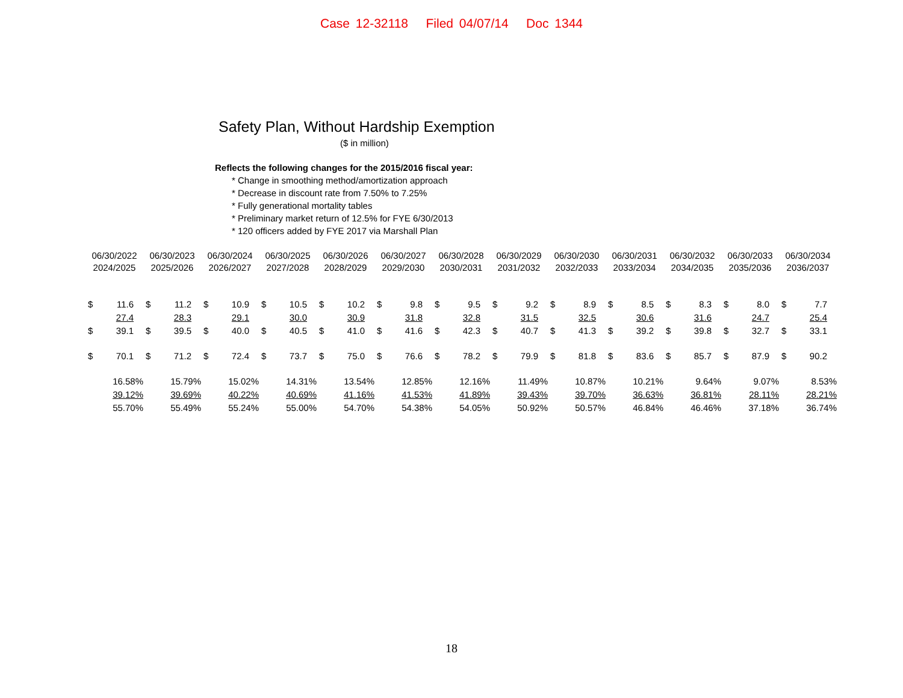Case 12-32118 Filed 04/07/14 Doc 1344
Safety Plan, Without Hardship Exemption
($ in million)
Reflects the following changes for the 2015/2016 fiscal year:
* Change in smoothing method/amortization approach
* Decrease in discount rate from 7.50% to 7.25%
* Fully generational mortality tables
* Preliminary market return of 12.5% for FYE 6/30/2013
* 120 officers added by FYE 2017 via Marshall Plan
| 06/30/2022 | | 06/30/2023 | | 06/30/2024 | | 06/30/2025 | | 06/30/2026 | | 06/30/2027 | | 06/30/2028 | | 06/30/2029 | | 06/30/2030 | | 06/30/2031 | | 06/30/2032 | | 06/30/2033 | | 06/30/2034 | |
| 2024/2025 | | 2025/2026 | | 2026/2027 | | 2027/2028 | | 2028/2029 | | 2029/2030 | | 2030/2031 | | 2031/2032 | | 2032/2033 | | 2033/2034 | | 2034/2035 | | 2035/2036 | | 2036/2037 | |
| $ | 11.6 | $ | 11.2 | $ | 10.9 | $ | 10.5 | $ | 10.2 | $ | 9.8 | $ | 9.5 | $ | 9.2 | $ | 8.9 | $ | 8.5 | $ | 8.3 | $ | 8.0 | $ | 7.7 |
| | 27.4 | | 28.3 | | 29.1 | | 30.0 | | 30.9 | | 31.8 | | 32.8 | | 31.5 | | 32.5 | | 30.6 | | 31.6 | | 24.7 | | 25.4 |
| $ | 39.1 | $ | 39.5 | $ | 40.0 | $ | 40.5 | $ | 41.0 | $ | 41.6 | $ | 42.3 | $ | 40.7 | $ | 41.3 | $ | 39.2 | $ | 39.8 | $ | 32.7 | $ | 33.1 |
| $ | 70.1 | $ | 71.2 | $ | 72.4 | $ | 73.7 | $ | 75.0 | $ | 76.6 | $ | 78.2 | $ | 79.9 | $ | 81.8 | $ | 83.6 | $ | 85.7 | $ | 87.9 | $ | 90.2 |
| 16.58% | | 15.79% | | 15.02% | | 14.31% | | 13.54% | | 12.85% | | 12.16% | | 11.49% | | 10.87% | | 10.21% | | 9.64% | | 9.07% | | 8.53% | |
| 39.12% | | 39.69% | | 40.22% | | 40.69% | | 41.16% | | 41.53% | | 41.89% | | 39.43% | | 39.70% | | 36.63% | | 36.81% | | 28.11% | | 28.21% | |
| 55.70% | | 55.49% | | 55.24% | | 55.00% | | 54.70% | | 54.38% | | 54.05% | | 50.92% | | 50.57% | | 46.84% | | 46.46% | | 37.18% | | 36.74% | |
18